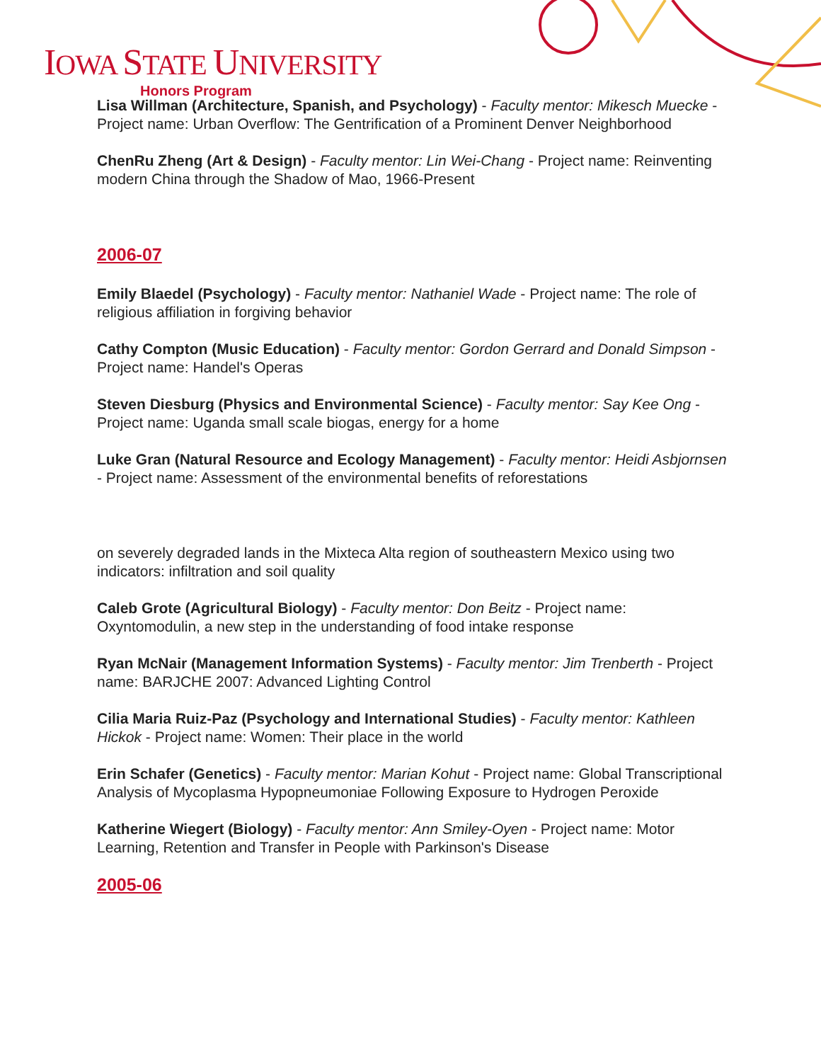IOWA STATE UNIVERSITY
Honors Program
Lisa Willman (Architecture, Spanish, and Psychology) - Faculty mentor: Mikesch Muecke - Project name: Urban Overflow: The Gentrification of a Prominent Denver Neighborhood
ChenRu Zheng (Art & Design) - Faculty mentor: Lin Wei-Chang - Project name: Reinventing modern China through the Shadow of Mao, 1966-Present
2006-07
Emily Blaedel (Psychology) - Faculty mentor: Nathaniel Wade - Project name: The role of religious affiliation in forgiving behavior
Cathy Compton (Music Education) - Faculty mentor: Gordon Gerrard and Donald Simpson - Project name: Handel's Operas
Steven Diesburg (Physics and Environmental Science) - Faculty mentor: Say Kee Ong - Project name: Uganda small scale biogas, energy for a home
Luke Gran (Natural Resource and Ecology Management) - Faculty mentor: Heidi Asbjornsen - Project name: Assessment of the environmental benefits of reforestations
on severely degraded lands in the Mixteca Alta region of southeastern Mexico using two indicators: infiltration and soil quality
Caleb Grote (Agricultural Biology) - Faculty mentor: Don Beitz - Project name: Oxyntomodulin, a new step in the understanding of food intake response
Ryan McNair (Management Information Systems) - Faculty mentor: Jim Trenberth - Project name: BARJCHE 2007: Advanced Lighting Control
Cilia Maria Ruiz-Paz (Psychology and International Studies) - Faculty mentor: Kathleen Hickok - Project name: Women: Their place in the world
Erin Schafer (Genetics) - Faculty mentor: Marian Kohut - Project name: Global Transcriptional Analysis of Mycoplasma Hypopneumoniae Following Exposure to Hydrogen Peroxide
Katherine Wiegert (Biology) - Faculty mentor: Ann Smiley-Oyen - Project name: Motor Learning, Retention and Transfer in People with Parkinson's Disease
2005-06